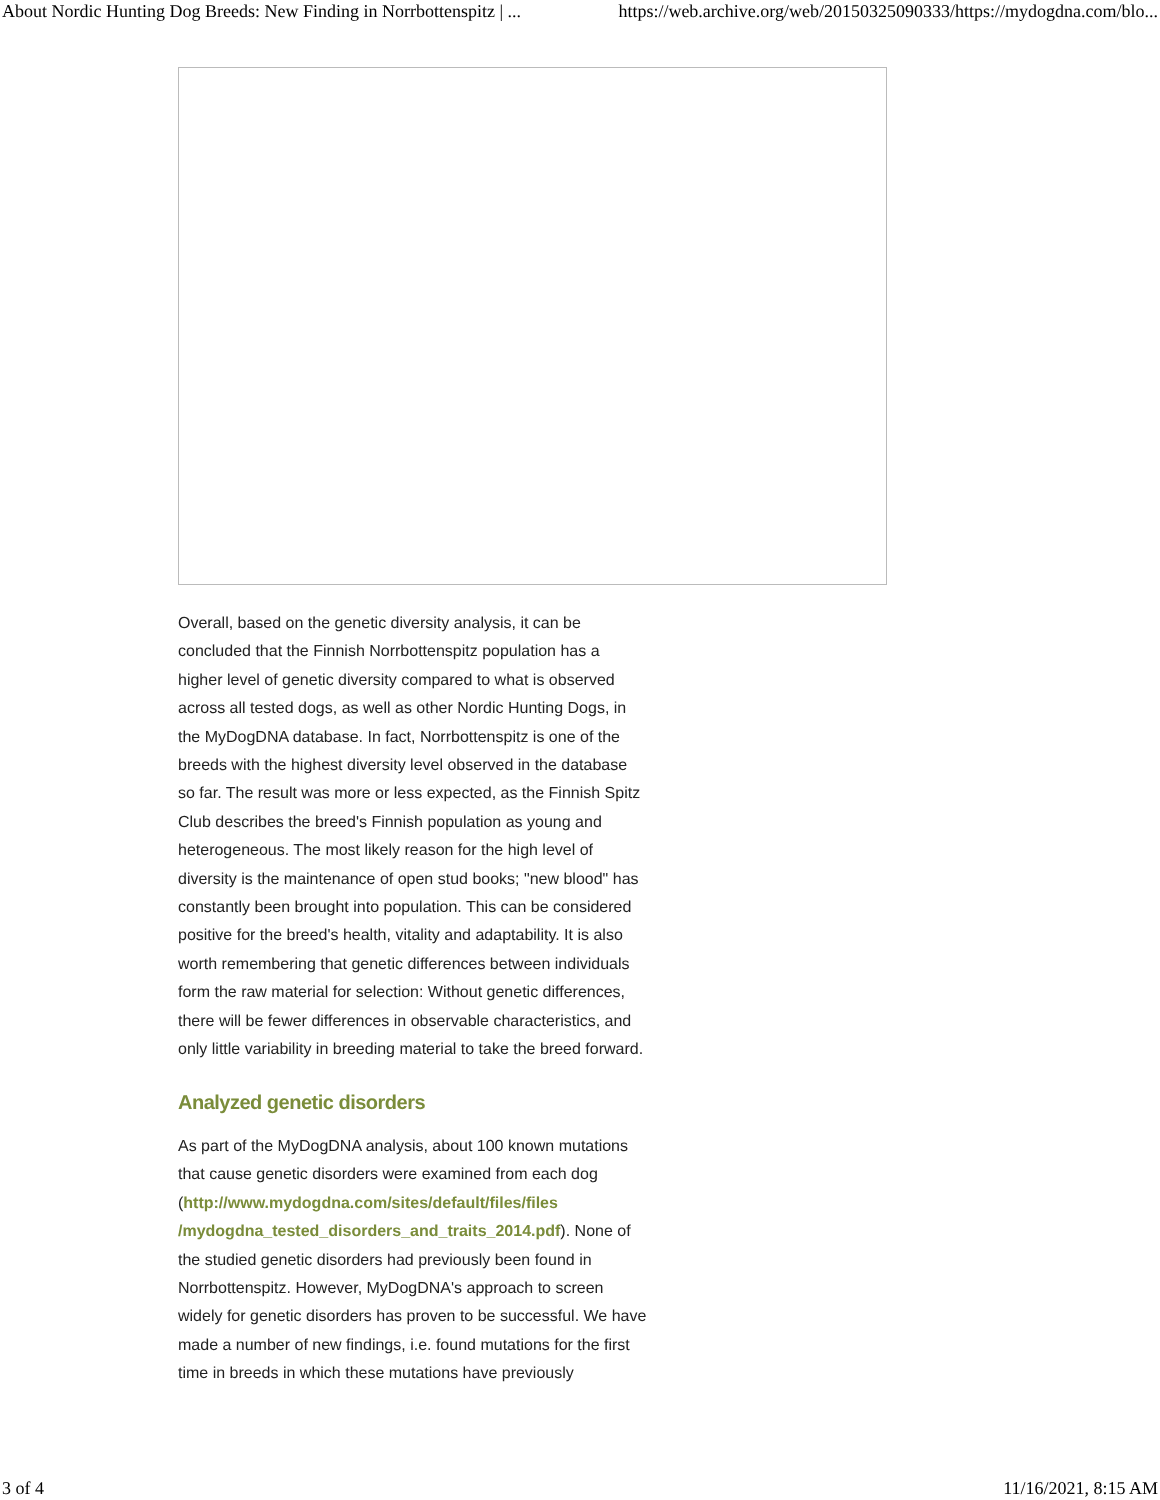About Nordic Hunting Dog Breeds: New Finding in Norrbottenspitz | ... https://web.archive.org/web/20150325090333/https://mydogdna.com/blo...
Overall, based on the genetic diversity analysis, it can be concluded that the Finnish Norrbottenspitz population has a higher level of genetic diversity compared to what is observed across all tested dogs, as well as other Nordic Hunting Dogs, in the MyDogDNA database. In fact, Norrbottenspitz is one of the breeds with the highest diversity level observed in the database so far. The result was more or less expected, as the Finnish Spitz Club describes the breed's Finnish population as young and heterogeneous. The most likely reason for the high level of diversity is the maintenance of open stud books; "new blood" has constantly been brought into population. This can be considered positive for the breed's health, vitality and adaptability. It is also worth remembering that genetic differences between individuals form the raw material for selection: Without genetic differences, there will be fewer differences in observable characteristics, and only little variability in breeding material to take the breed forward.
Analyzed genetic disorders
As part of the MyDogDNA analysis, about 100 known mutations that cause genetic disorders were examined from each dog (http://www.mydogdna.com/sites/default/files/files /mydogdna_tested_disorders_and_traits_2014.pdf). None of the studied genetic disorders had previously been found in Norrbottenspitz. However, MyDogDNA's approach to screen widely for genetic disorders has proven to be successful. We have made a number of new findings, i.e. found mutations for the first time in breeds in which these mutations have previously
3 of 4 11/16/2021, 8:15 AM